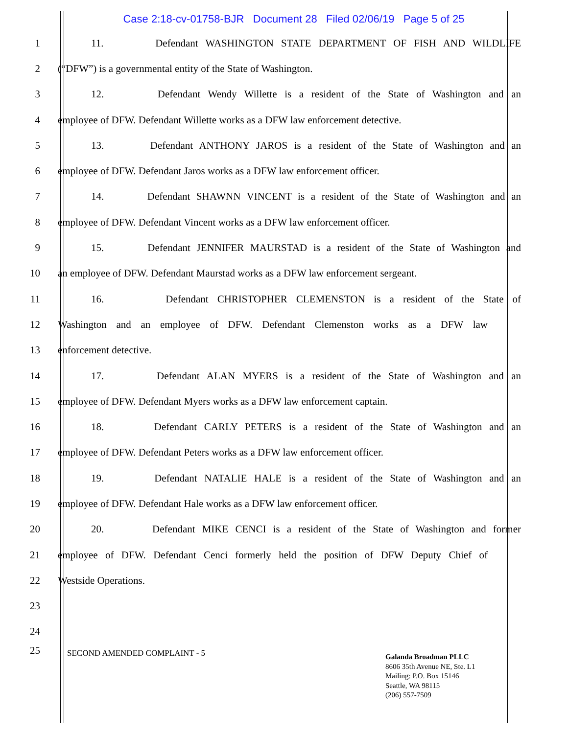Case 2:18-cv-01758-BJR Document 28 Filed 02/06/19 Page 5 of 25
1 11. Defendant WASHINGTON STATE DEPARTMENT OF FISH AND WILDLIFE
2 (“DFW”) is a governmental entity of the State of Washington.
3
12. Defendant Wendy Willette is a resident of the State of Washington and an
4
employee of DFW. Defendant Willette works as a DFW law enforcement detective.
5
13. Defendant ANTHONY JAROS is a resident of the State of Washington and an
6
employee of DFW. Defendant Jaros works as a DFW law enforcement officer.
7
14. Defendant SHAWNN VINCENT is a resident of the State of Washington and an
8
employee of DFW. Defendant Vincent works as a DFW law enforcement officer.
9
15. Defendant JENNIFER MAURSTAD is a resident of the State of Washington and
10
an employee of DFW. Defendant Maurstad works as a DFW law enforcement sergeant.
11
16. Defendant CHRISTOPHER CLEMENSTON is a resident of the State of
12
Washington and an employee of DFW. Defendant Clemenston works as a DFW law
13 enforcement detective.
14
17. Defendant ALAN MYERS is a resident of the State of Washington and an
15
employee of DFW. Defendant Myers works as a DFW law enforcement captain.
16
18. Defendant CARLY PETERS is a resident of the State of Washington and an
17
employee of DFW. Defendant Peters works as a DFW law enforcement officer.
18
19. Defendant NATALIE HALE is a resident of the State of Washington and an
19
employee of DFW. Defendant Hale works as a DFW law enforcement officer.
20
20. Defendant MIKE CENCI is a resident of the State of Washington and former
21
employee of DFW. Defendant Cenci formerly held the position of DFW Deputy Chief of
22 Westside Operations.
23
24
25
SECOND AMENDED COMPLAINT - 5
Galanda Broadman PLLC
8606 35th Avenue NE, Ste. L1
Mailing: P.O. Box 15146
Seattle, WA 98115
(206) 557-7509